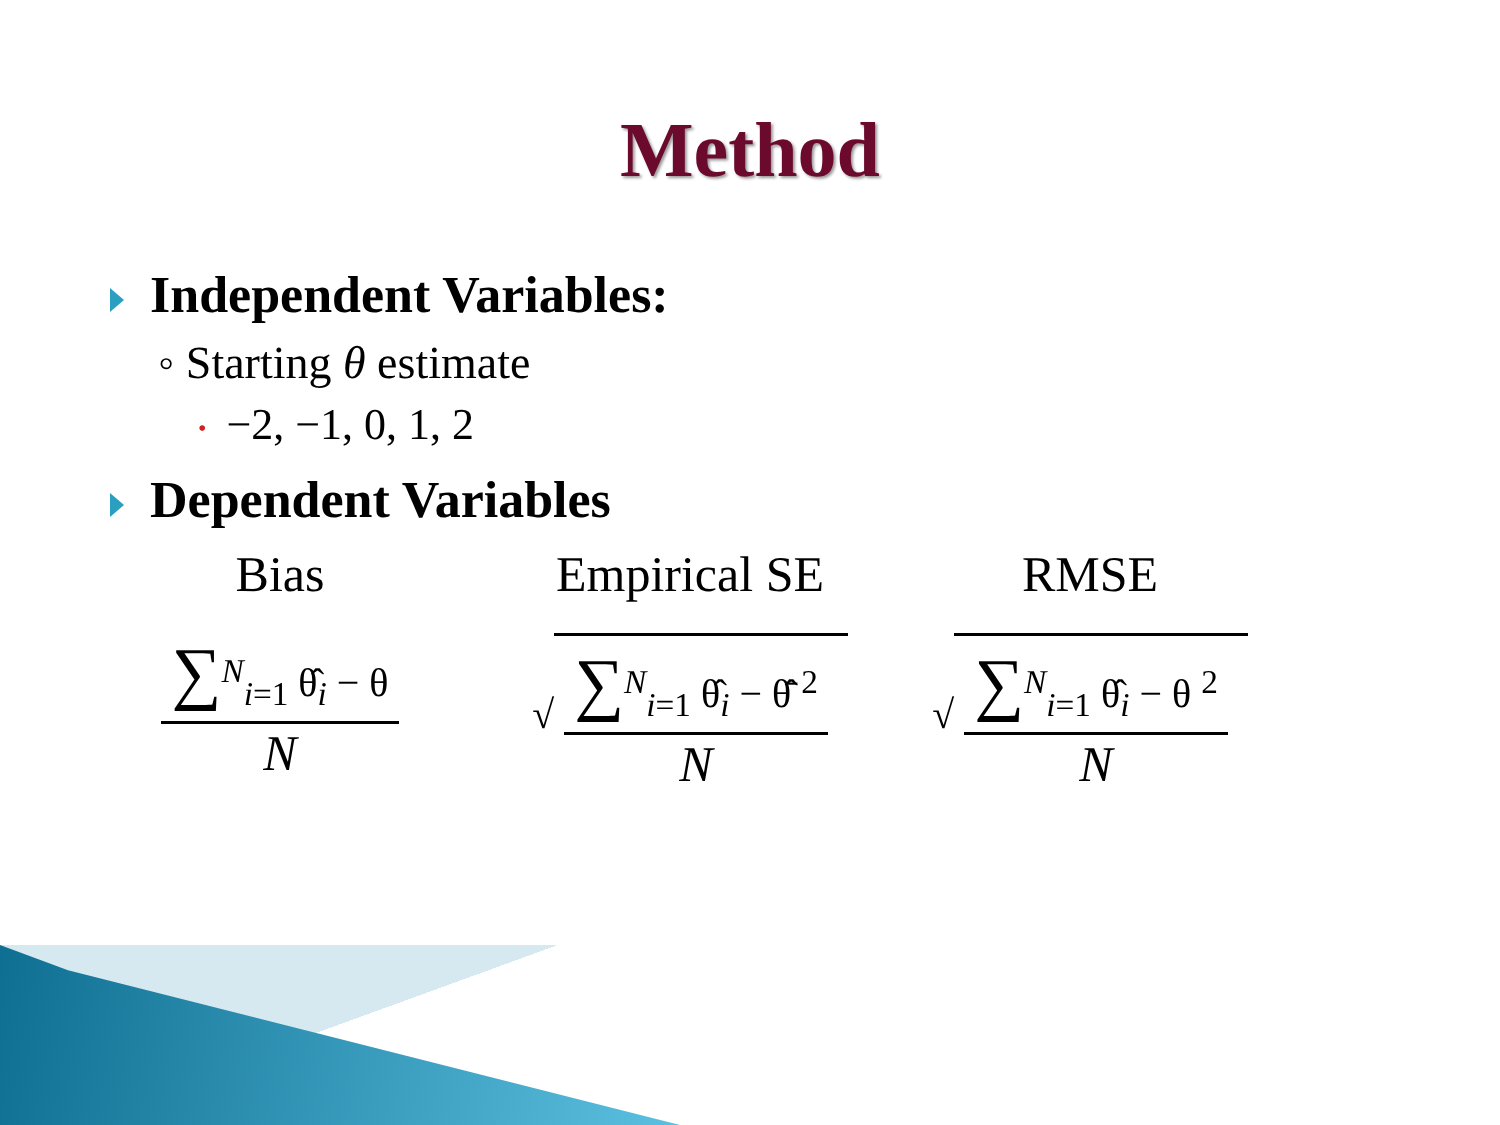Method
Independent Variables:
◦ Starting θ estimate
• −2, −1, 0, 1, 2
Dependent Variables
Bias
∑<sup>N</sup><sub>i=1</sub> θ̂<sub>i</sub> − θ
N
Empirical SE
√ ∑<sup>N</sup><sub>i=1</sub> θ̂<sub>i</sub> − θ̂̄ <sup>2</sup> N
RMSE
√ ∑<sup>N</sup><sub>i=1</sub> θ̂<sub>i</sub> − θ <sup>2</sup> N